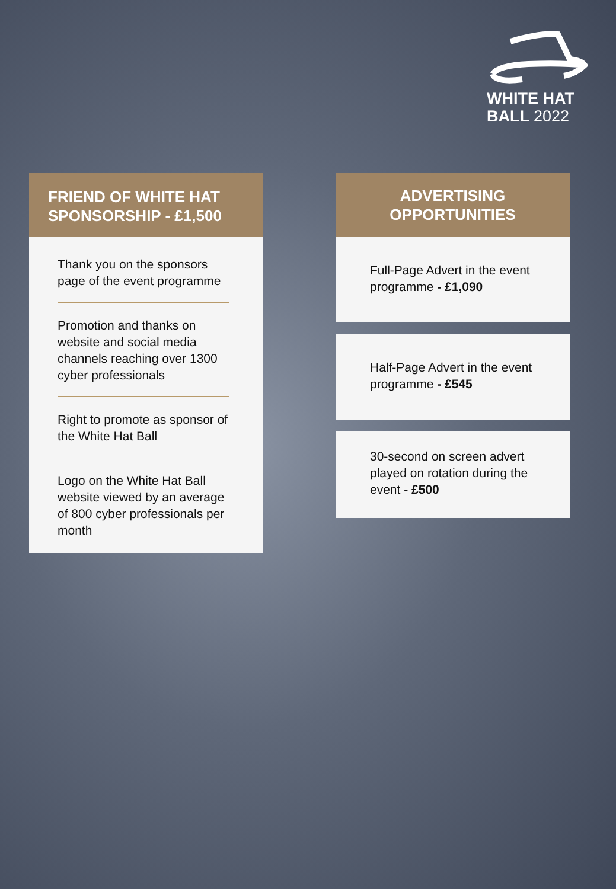WHITE HAT
BALL 2022
FRIEND OF WHITE HAT SPONSORSHIP - £1,500
Thank you on the sponsors page of the event programme
Promotion and thanks on website and social media channels reaching over 1300 cyber professionals
Right to promote as sponsor of the White Hat Ball
Logo on the White Hat Ball website viewed by an average of 800 cyber professionals per month
ADVERTISING OPPORTUNITIES
Full-Page Advert in the event programme - £1,090
Half-Page Advert in the event programme - £545
30-second on screen advert played on rotation during the event - £500